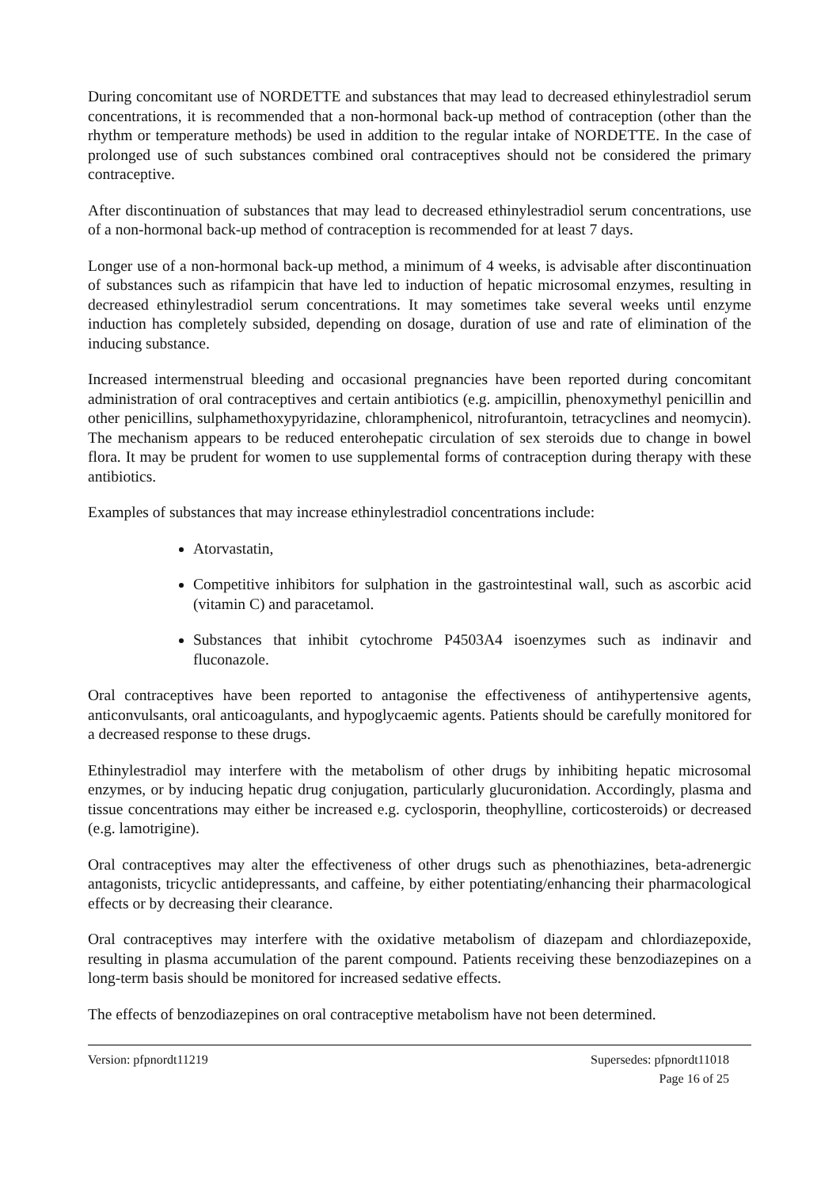During concomitant use of NORDETTE and substances that may lead to decreased ethinylestradiol serum concentrations, it is recommended that a non-hormonal back-up method of contraception (other than the rhythm or temperature methods) be used in addition to the regular intake of NORDETTE. In the case of prolonged use of such substances combined oral contraceptives should not be considered the primary contraceptive.
After discontinuation of substances that may lead to decreased ethinylestradiol serum concentrations, use of a non-hormonal back-up method of contraception is recommended for at least 7 days.
Longer use of a non-hormonal back-up method, a minimum of 4 weeks, is advisable after discontinuation of substances such as rifampicin that have led to induction of hepatic microsomal enzymes, resulting in decreased ethinylestradiol serum concentrations. It may sometimes take several weeks until enzyme induction has completely subsided, depending on dosage, duration of use and rate of elimination of the inducing substance.
Increased intermenstrual bleeding and occasional pregnancies have been reported during concomitant administration of oral contraceptives and certain antibiotics (e.g. ampicillin, phenoxymethyl penicillin and other penicillins, sulphamethoxypyridazine, chloramphenicol, nitrofurantoin, tetracyclines and neomycin). The mechanism appears to be reduced enterohepatic circulation of sex steroids due to change in bowel flora. It may be prudent for women to use supplemental forms of contraception during therapy with these antibiotics.
Examples of substances that may increase ethinylestradiol concentrations include:
Atorvastatin,
Competitive inhibitors for sulphation in the gastrointestinal wall, such as ascorbic acid (vitamin C) and paracetamol.
Substances that inhibit cytochrome P4503A4 isoenzymes such as indinavir and fluconazole.
Oral contraceptives have been reported to antagonise the effectiveness of antihypertensive agents, anticonvulsants, oral anticoagulants, and hypoglycaemic agents. Patients should be carefully monitored for a decreased response to these drugs.
Ethinylestradiol may interfere with the metabolism of other drugs by inhibiting hepatic microsomal enzymes, or by inducing hepatic drug conjugation, particularly glucuronidation. Accordingly, plasma and tissue concentrations may either be increased e.g. cyclosporin, theophylline, corticosteroids) or decreased (e.g. lamotrigine).
Oral contraceptives may alter the effectiveness of other drugs such as phenothiazines, beta-adrenergic antagonists, tricyclic antidepressants, and caffeine, by either potentiating/enhancing their pharmacological effects or by decreasing their clearance.
Oral contraceptives may interfere with the oxidative metabolism of diazepam and chlordiazepoxide, resulting in plasma accumulation of the parent compound. Patients receiving these benzodiazepines on a long-term basis should be monitored for increased sedative effects.
The effects of benzodiazepines on oral contraceptive metabolism have not been determined.
Version: pfpnordt11219 Supersedes: pfpnordt11018
Page 16 of 25